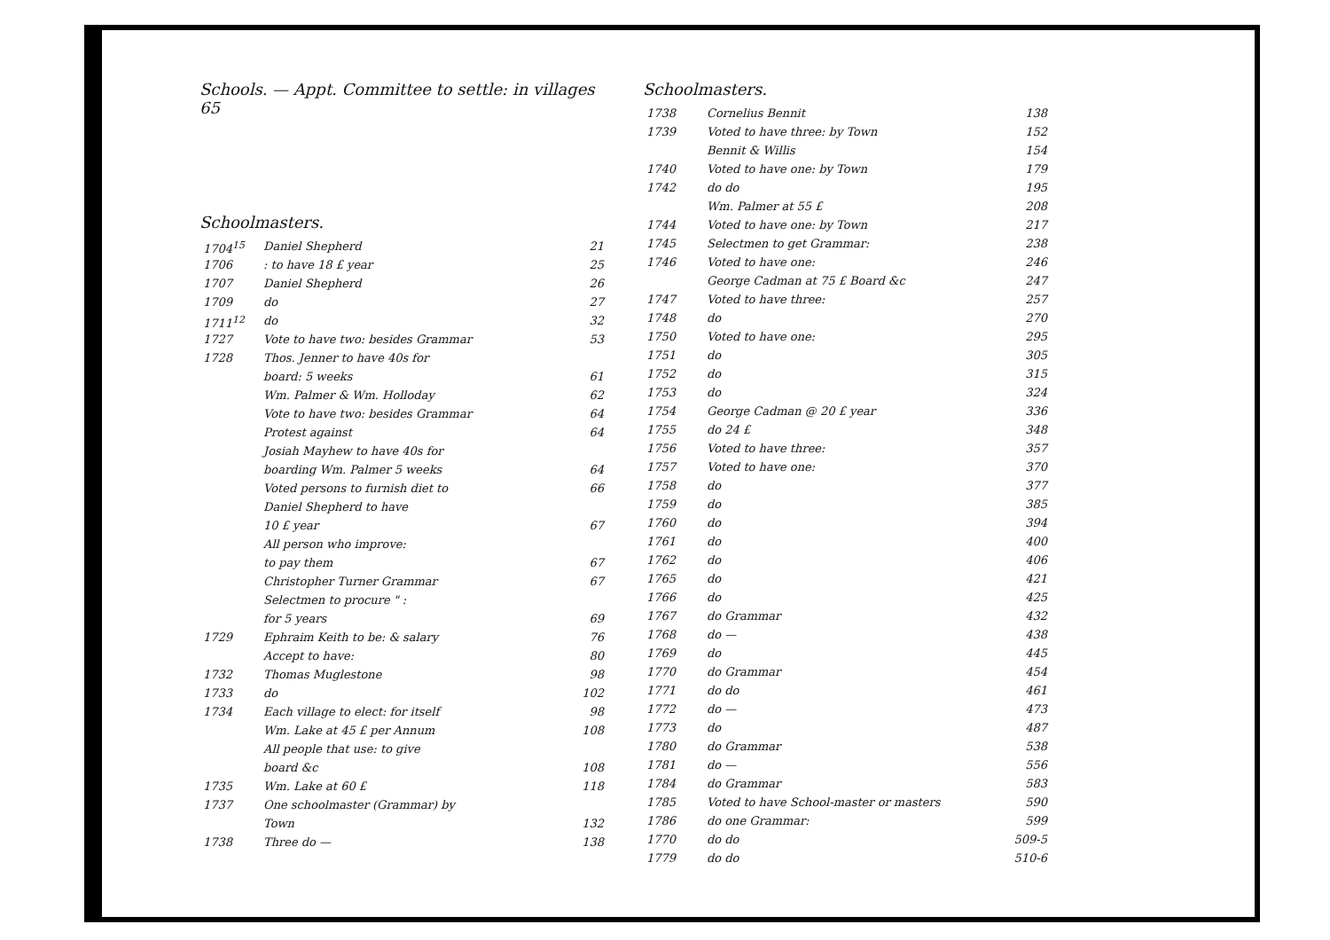Schools. — Appt. Committee to settle: in villages 65
Schoolmasters.
| 1704<sup>15</sup> | Daniel Shepherd | 21 |
| 1706 | : to have 18 £ year | 25 |
| 1707 | Daniel Shepherd | 26 |
| 1709 | do | 27 |
| 1711<sup>12</sup> | do | 32 |
| 1727 | Vote to have two: besides Grammar | 53 |
| 1728 | Thos. Jenner to have 40s for | |
| | board: 5 weeks | 61 |
| | Wm. Palmer & Wm. Holloday | 62 |
| | Vote to have two: besides Grammar | 64 |
| | Protest against | 64 |
| | Josiah Mayhew to have 40s for | |
| | boarding Wm. Palmer 5 weeks | 64 |
| | Voted persons to furnish diet to | 66 |
| | Daniel Shepherd to have | |
| | 10 £ year | 67 |
| | All person who improve: | |
| | to pay them | 67 |
| | Christopher Turner Grammar | 67 |
| | Selectmen to procure " : | |
| | for 5 years | 69 |
| 1729 | Ephraim Keith to be: & salary | 76 |
| | Accept to have: | 80 |
| 1732 | Thomas Muglestone | 98 |
| 1733 | do | 102 |
| 1734 | Each village to elect: for itself | 98 |
| | Wm. Lake at 45 £ per Annum | 108 |
| | All people that use: to give | |
| | board &c | 108 |
| 1735 | Wm. Lake at 60 £ | 118 |
| 1737 | One schoolmaster (Grammar) by | |
| | Town | 132 |
| 1738 | Three do — | 138 |
Schoolmasters.
| 1738 | Cornelius Bennit | 138 |
| 1739 | Voted to have three: by Town | 152 |
| | Bennit & Willis | 154 |
| 1740 | Voted to have one: by Town | 179 |
| 1742 | do do | 195 |
| | Wm. Palmer at 55 £ | 208 |
| 1744 | Voted to have one: by Town | 217 |
| 1745 | Selectmen to get Grammar: | 238 |
| 1746 | Voted to have one: | 246 |
| | George Cadman at 75 £ Board &c | 247 |
| 1747 | Voted to have three: | 257 |
| 1748 | do | 270 |
| 1750 | Voted to have one: | 295 |
| 1751 | do | 305 |
| 1752 | do | 315 |
| 1753 | do | 324 |
| 1754 | George Cadman @ 20 £ year | 336 |
| 1755 | do 24 £ | 348 |
| 1756 | Voted to have three: | 357 |
| 1757 | Voted to have one: | 370 |
| 1758 | do | 377 |
| 1759 | do | 385 |
| 1760 | do | 394 |
| 1761 | do | 400 |
| 1762 | do | 406 |
| 1765 | do | 421 |
| 1766 | do | 425 |
| 1767 | do Grammar | 432 |
| 1768 | do — | 438 |
| 1769 | do | 445 |
| 1770 | do Grammar | 454 |
| 1771 | do do | 461 |
| 1772 | do — | 473 |
| 1773 | do | 487 |
| 1780 | do Grammar | 538 |
| 1781 | do — | 556 |
| 1784 | do Grammar | 583 |
| 1785 | Voted to have School-master or masters | 590 |
| 1786 | do one Grammar: | 599 |
| 1770 | do do | 509-5 |
| 1779 | do do | 510-6 |